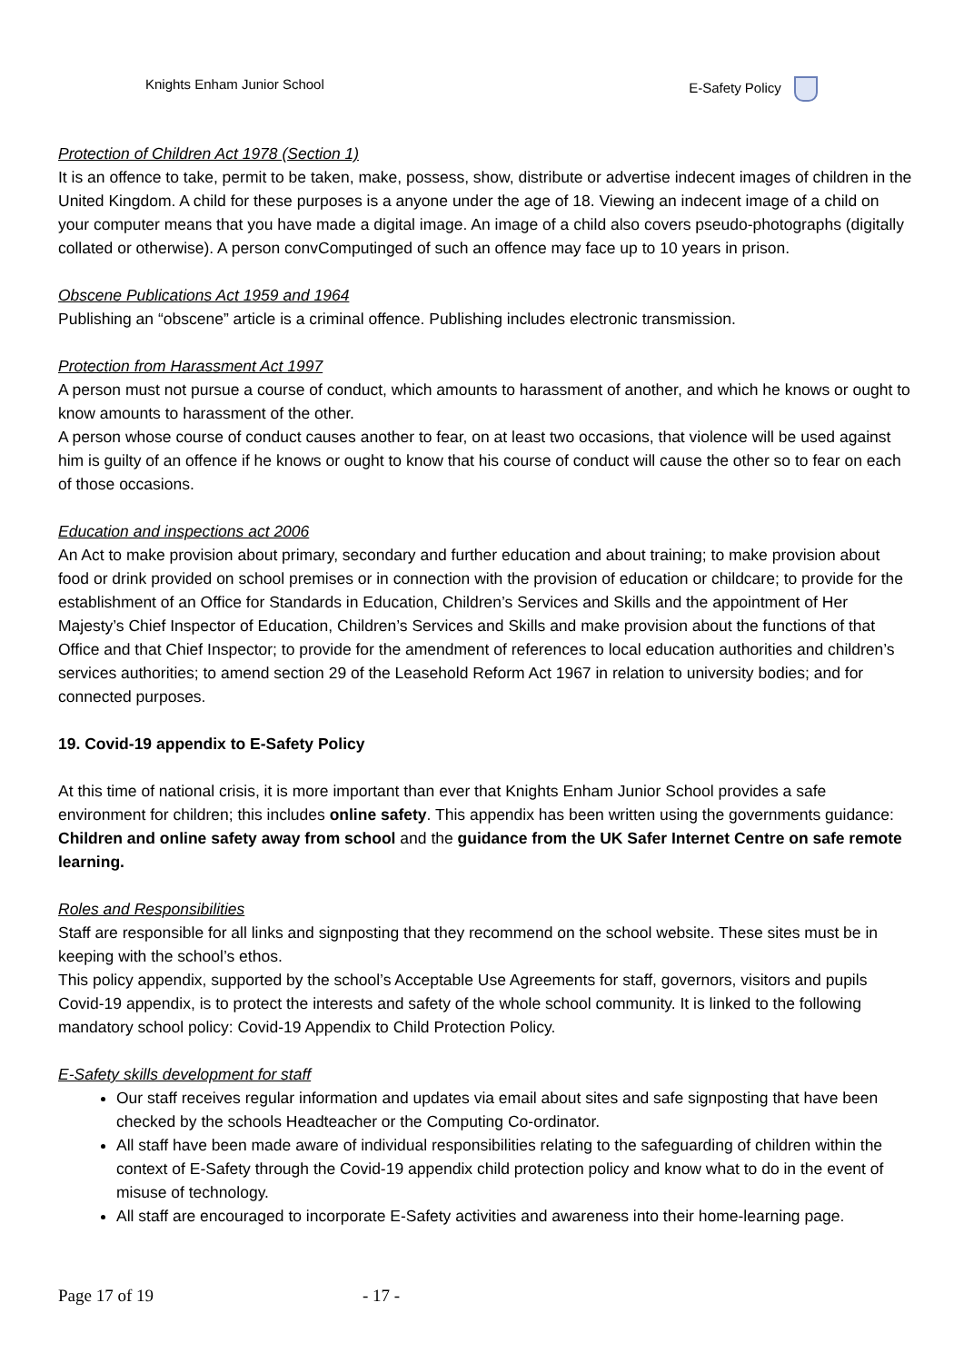Knights Enham Junior School E-Safety Policy
Protection of Children Act 1978 (Section 1)
It is an offence to take, permit to be taken, make, possess, show, distribute or advertise indecent images of children in the United Kingdom. A child for these purposes is a anyone under the age of 18. Viewing an indecent image of a child on your computer means that you have made a digital image. An image of a child also covers pseudo-photographs (digitally collated or otherwise). A person convComputinged of such an offence may face up to 10 years in prison.
Obscene Publications Act 1959 and 1964
Publishing an “obscene” article is a criminal offence. Publishing includes electronic transmission.
Protection from Harassment Act 1997
A person must not pursue a course of conduct, which amounts to harassment of another, and which he knows or ought to know amounts to harassment of the other.
A person whose course of conduct causes another to fear, on at least two occasions, that violence will be used against him is guilty of an offence if he knows or ought to know that his course of conduct will cause the other so to fear on each of those occasions.
Education and inspections act 2006
An Act to make provision about primary, secondary and further education and about training; to make provision about food or drink provided on school premises or in connection with the provision of education or childcare; to provide for the establishment of an Office for Standards in Education, Children’s Services and Skills and the appointment of Her Majesty’s Chief Inspector of Education, Children’s Services and Skills and make provision about the functions of that Office and that Chief Inspector; to provide for the amendment of references to local education authorities and children’s services authorities; to amend section 29 of the Leasehold Reform Act 1967 in relation to university bodies; and for connected purposes.
19. Covid-19 appendix to E-Safety Policy
At this time of national crisis, it is more important than ever that Knights Enham Junior School provides a safe environment for children; this includes online safety. This appendix has been written using the governments guidance: Children and online safety away from school and the guidance from the UK Safer Internet Centre on safe remote learning.
Roles and Responsibilities
Staff are responsible for all links and signposting that they recommend on the school website. These sites must be in keeping with the school’s ethos.
This policy appendix, supported by the school’s Acceptable Use Agreements for staff, governors, visitors and pupils Covid-19 appendix, is to protect the interests and safety of the whole school community. It is linked to the following mandatory school policy: Covid-19 Appendix to Child Protection Policy.
E-Safety skills development for staff
Our staff receives regular information and updates via email about sites and safe signposting that have been checked by the schools Headteacher or the Computing Co-ordinator.
All staff have been made aware of individual responsibilities relating to the safeguarding of children within the context of E-Safety through the Covid-19 appendix child protection policy and know what to do in the event of misuse of technology.
All staff are encouraged to incorporate E-Safety activities and awareness into their home-learning page.
Page 17 of 19 - 17 -